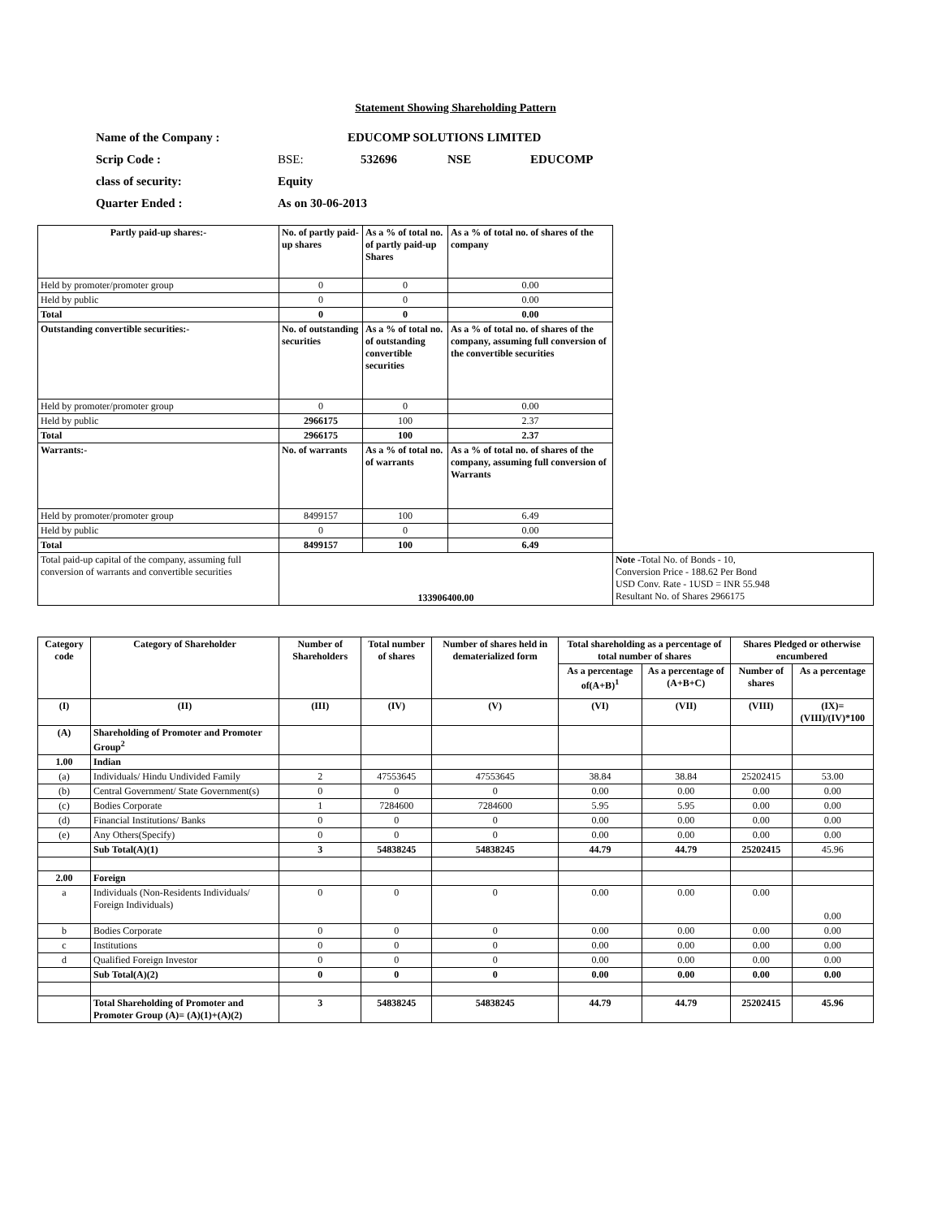Statement Showing Shareholding Pattern
| Name of the Company : | EDUCOMP SOLUTIONS LIMITED | | | |
| Scrip Code : | BSE: | 532696 | NSE | EDUCOMP |
| class of security: | Equity | | | |
| Quarter Ended : | As on 30-06-2013 | | | |
| Partly paid-up shares:- | No. of partly paid-up shares | As a % of total no. of partly paid-up Shares | As a % of total no. of shares of the company | |
| Held by promoter/promoter group | 0 | 0 | 0.00 | |
| Held by public | 0 | 0 | 0.00 | |
| Total | 0 | 0 | 0.00 | |
| Outstanding convertible securities:- | No. of outstanding securities | As a % of total no. of outstanding convertible securities | As a % of total no. of shares of the company, assuming full conversion of the convertible securities | |
| Held by promoter/promoter group | 0 | 0 | 0.00 | |
| Held by public | 2966175 | 100 | 2.37 | |
| Total | 2966175 | 100 | 2.37 | |
| Warrants:- | No. of warrants | As a % of total no. of warrants | As a % of total no. of shares of the company, assuming full conversion of Warrants | |
| Held by promoter/promoter group | 8499157 | 100 | 6.49 | |
| Held by public | 0 | 0 | 0.00 | |
| Total | 8499157 | 100 | 6.49 | |
| Total paid-up capital of the company, assuming full conversion of warrants and convertible securities | 133906400.00 | | | Note - Total No. of Bonds - 10, Conversion Price - 188.62 Per Bond USD Conv. Rate - 1USD = INR 55.948 Resultant No. of Shares 2966175 |
| Category code | Category of Shareholder | Number of Shareholders | Total number of shares | Number of shares held in dematerialized form | Total shareholding as a percentage of total number of shares | | Shares Pledged or otherwise encumbered | |
| --- | --- | --- | --- | --- | --- | --- | --- | --- |
| | | | | | As a percentage of(A+B)<sup>1</sup> | As a percentage of (A+B+C) | Number of shares | As a percentage |
| (I) | (II) | (III) | (IV) | (V) | (VI) | (VII) | (VIII) | (IX)=(VIII)/(IV)*100 |
| (A) | Shareholding of Promoter and Promoter Group<sup>2</sup> | | | | | | | |
| 1.00 | Indian | | | | | | | |
| (a) | Individuals/ Hindu Undivided Family | 2 | 47553645 | 47553645 | 38.84 | 38.84 | 25202415 | 53.00 |
| (b) | Central Government/ State Government(s) | 0 | 0 | 0 | 0.00 | 0.00 | 0.00 | 0.00 |
| (c) | Bodies Corporate | 1 | 7284600 | 7284600 | 5.95 | 5.95 | 0.00 | 0.00 |
| (d) | Financial Institutions/ Banks | 0 | 0 | 0 | 0.00 | 0.00 | 0.00 | 0.00 |
| (e) | Any Others(Specify) | 0 | 0 | 0 | 0.00 | 0.00 | 0.00 | 0.00 |
| | Sub Total(A)(1) | 3 | 54838245 | 54838245 | 44.79 | 44.79 | 25202415 | 45.96 |
| 2.00 | Foreign | | | | | | | |
| a | Individuals (Non-Residents Individuals/ Foreign Individuals) | 0 | 0 | 0 | 0.00 | 0.00 | 0.00 | 0.00 |
| b | Bodies Corporate | 0 | 0 | 0 | 0.00 | 0.00 | 0.00 | 0.00 |
| c | Institutions | 0 | 0 | 0 | 0.00 | 0.00 | 0.00 | 0.00 |
| d | Qualified Foreign Investor | 0 | 0 | 0 | 0.00 | 0.00 | 0.00 | 0.00 |
| | Sub Total(A)(2) | 0 | 0 | 0 | 0.00 | 0.00 | 0.00 | 0.00 |
| | Total Shareholding of Promoter and Promoter Group (A)= (A)(1)+(A)(2) | 3 | 54838245 | 54838245 | 44.79 | 44.79 | 25202415 | 45.96 |